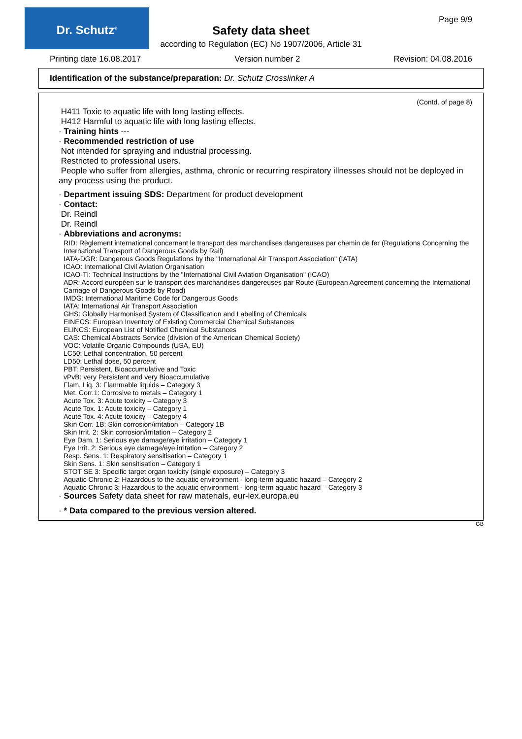Dr. Schutz<sup>®</sup> Page 9/9
Safety data sheet
according to Regulation (EC) No 1907/2006, Article 31
Printing date 16.08.2017 Version number 2 Revision: 04.08.2016
Identification of the substance/preparation: Dr. Schutz Crosslinker A
(Contd. of page 8)
H411 Toxic to aquatic life with long lasting effects.
H412 Harmful to aquatic life with long lasting effects.
· Training hints ---
· Recommended restriction of use
Not intended for spraying and industrial processing.
Restricted to professional users.
People who suffer from allergies, asthma, chronic or recurring respiratory illnesses should not be deployed in any process using the product.
· Department issuing SDS: Department for product development
· Contact:
Dr. Reindl
Dr. Reindl
· Abbreviations and acronyms:
RID: Règlement international concernant le transport des marchandises dangereuses par chemin de fer (Regulations Concerning the International Transport of Dangerous Goods by Rail)
IATA-DGR: Dangerous Goods Regulations by the "International Air Transport Association" (IATA)
ICAO: International Civil Aviation Organisation
ICAO-TI: Technical Instructions by the "International Civil Aviation Organisation" (ICAO)
ADR: Accord européen sur le transport des marchandises dangereuses par Route (European Agreement concerning the International Carriage of Dangerous Goods by Road)
IMDG: International Maritime Code for Dangerous Goods
IATA: International Air Transport Association
GHS: Globally Harmonised System of Classification and Labelling of Chemicals
EINECS: European Inventory of Existing Commercial Chemical Substances
ELINCS: European List of Notified Chemical Substances
CAS: Chemical Abstracts Service (division of the American Chemical Society)
VOC: Volatile Organic Compounds (USA, EU)
LC50: Lethal concentration, 50 percent
LD50: Lethal dose, 50 percent
PBT: Persistent, Bioaccumulative and Toxic
vPvB: very Persistent and very Bioaccumulative
Flam. Liq. 3: Flammable liquids – Category 3
Met. Corr.1: Corrosive to metals – Category 1
Acute Tox. 3: Acute toxicity – Category 3
Acute Tox. 1: Acute toxicity – Category 1
Acute Tox. 4: Acute toxicity – Category 4
Skin Corr. 1B: Skin corrosion/irritation – Category 1B
Skin Irrit. 2: Skin corrosion/irritation – Category 2
Eye Dam. 1: Serious eye damage/eye irritation – Category 1
Eye Irrit. 2: Serious eye damage/eye irritation – Category 2
Resp. Sens. 1: Respiratory sensitisation – Category 1
Skin Sens. 1: Skin sensitisation – Category 1
STOT SE 3: Specific target organ toxicity (single exposure) – Category 3
Aquatic Chronic 2: Hazardous to the aquatic environment - long-term aquatic hazard – Category 2
Aquatic Chronic 3: Hazardous to the aquatic environment - long-term aquatic hazard – Category 3
· Sources Safety data sheet for raw materials, eur-lex.europa.eu
· * Data compared to the previous version altered.
GB